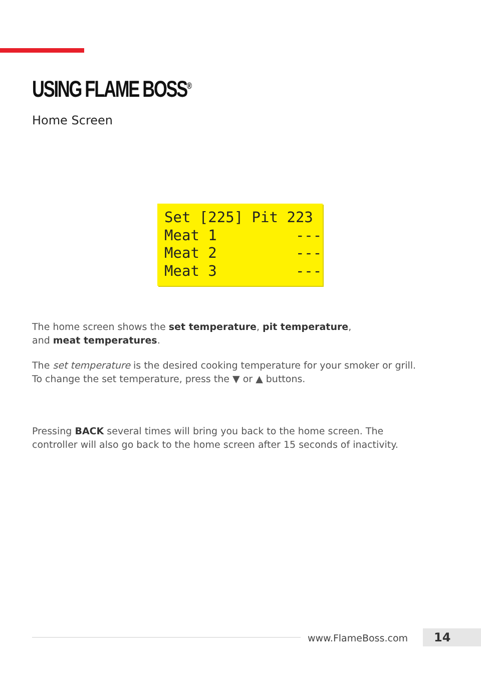USING FLAME BOSS<sup>®</sup>
Home Screen
Set [225] Pit 223 Meat 1 --- Meat 2 --- Meat 3 ---
The home screen shows the set temperature, pit temperature,
and meat temperatures.
The set temperature is the desired cooking temperature for your smoker or grill.
To change the set temperature, press the ▼ or ▲ buttons.
Pressing BACK several times will bring you back to the home screen. The
controller will also go back to the home screen after 15 seconds of inactivity.
www.FlameBoss.com 14